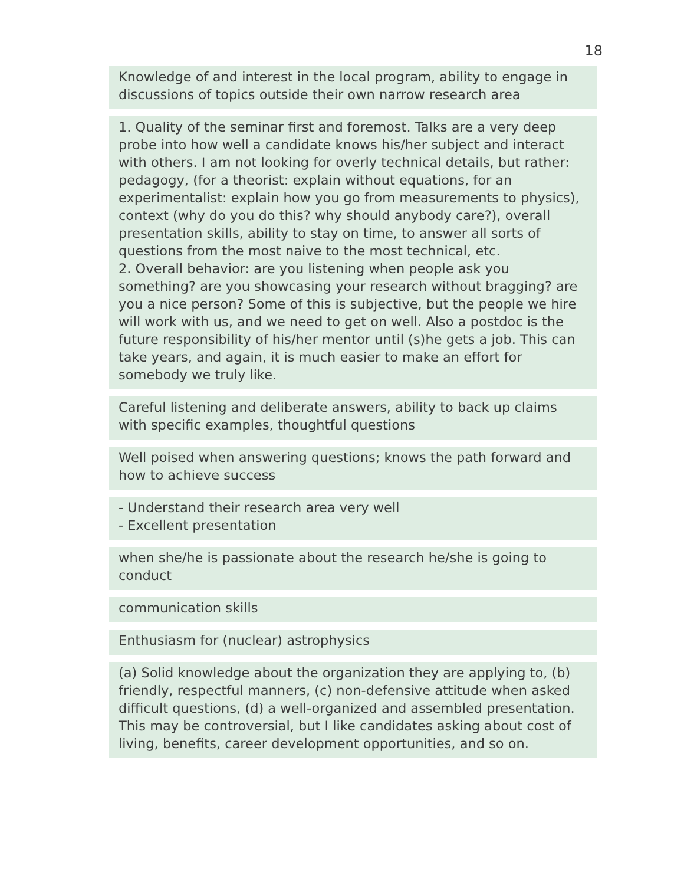18
Knowledge of and interest in the local program, ability to engage in discussions of topics outside their own narrow research area
1. Quality of the seminar first and foremost. Talks are a very deep probe into how well a candidate knows his/her subject and interact with others. I am not looking for overly technical details, but rather: pedagogy, (for a theorist: explain without equations, for an experimentalist: explain how you go from measurements to physics), context (why do you do this? why should anybody care?), overall presentation skills, ability to stay on time, to answer all sorts of questions from the most naive to the most technical, etc.
2. Overall behavior: are you listening when people ask you something? are you showcasing your research without bragging? are you a nice person? Some of this is subjective, but the people we hire will work with us, and we need to get on well. Also a postdoc is the future responsibility of his/her mentor until (s)he gets a job. This can take years, and again, it is much easier to make an effort for somebody we truly like.
Careful listening and deliberate answers, ability to back up claims with specific examples, thoughtful questions
Well poised when answering questions; knows the path forward and how to achieve success
- Understand their research area very well
- Excellent presentation
when she/he is passionate about the research he/she is going to conduct
communication skills
Enthusiasm for (nuclear) astrophysics
(a) Solid knowledge about the organization they are applying to, (b) friendly, respectful manners, (c) non-defensive attitude when asked difficult questions, (d) a well-organized and assembled presentation. This may be controversial, but I like candidates asking about cost of living, benefits, career development opportunities, and so on.